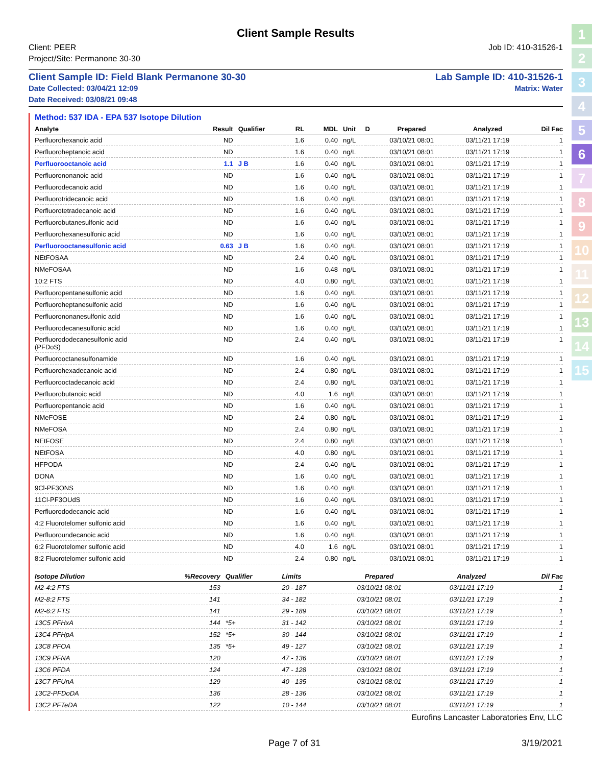1
2
3
4
5
6
7
8
9
10
11
12
13
14
15
Client Sample Results
Client: PEER Job ID: 410-31526-1
Project/Site: Permanone 30-30
Client Sample ID: Field Blank Permanone 30-30 Lab Sample ID: 410-31526-1
Date Collected: 03/04/21 12:09 Matrix: Water
Date Received: 03/08/21 09:48
Method: 537 IDA - EPA 537 Isotope Dilution
| Analyte | Result | Qualifier | RL | MDL | Unit | D | Prepared | Analyzed | Dil Fac |
| --- | --- | --- | --- | --- | --- | --- | --- | --- | --- |
| Perfluorohexanoic acid | ND | | 1.6 | 0.40 | ng/L | | 03/10/21 08:01 | 03/11/21 17:19 | 1 |
| Perfluoroheptanoic acid | ND | | 1.6 | 0.40 | ng/L | | 03/10/21 08:01 | 03/11/21 17:19 | 1 |
| Perfluorooctanoic acid | 1.1 | J B | 1.6 | 0.40 | ng/L | | 03/10/21 08:01 | 03/11/21 17:19 | 1 |
| Perfluorononanoic acid | ND | | 1.6 | 0.40 | ng/L | | 03/10/21 08:01 | 03/11/21 17:19 | 1 |
| Perfluorodecanoic acid | ND | | 1.6 | 0.40 | ng/L | | 03/10/21 08:01 | 03/11/21 17:19 | 1 |
| Perfluorotridecanoic acid | ND | | 1.6 | 0.40 | ng/L | | 03/10/21 08:01 | 03/11/21 17:19 | 1 |
| Perfluorotetradecanoic acid | ND | | 1.6 | 0.40 | ng/L | | 03/10/21 08:01 | 03/11/21 17:19 | 1 |
| Perfluorobutanesulfonic acid | ND | | 1.6 | 0.40 | ng/L | | 03/10/21 08:01 | 03/11/21 17:19 | 1 |
| Perfluorohexanesulfonic acid | ND | | 1.6 | 0.40 | ng/L | | 03/10/21 08:01 | 03/11/21 17:19 | 1 |
| Perfluorooctanesulfonic acid | 0.63 | J B | 1.6 | 0.40 | ng/L | | 03/10/21 08:01 | 03/11/21 17:19 | 1 |
| NEtFOSAA | ND | | 2.4 | 0.40 | ng/L | | 03/10/21 08:01 | 03/11/21 17:19 | 1 |
| NMeFOSAA | ND | | 1.6 | 0.48 | ng/L | | 03/10/21 08:01 | 03/11/21 17:19 | 1 |
| 10:2 FTS | ND | | 4.0 | 0.80 | ng/L | | 03/10/21 08:01 | 03/11/21 17:19 | 1 |
| Perfluoropentanesulfonic acid | ND | | 1.6 | 0.40 | ng/L | | 03/10/21 08:01 | 03/11/21 17:19 | 1 |
| Perfluoroheptanesulfonic acid | ND | | 1.6 | 0.40 | ng/L | | 03/10/21 08:01 | 03/11/21 17:19 | 1 |
| Perfluorononanesulfonic acid | ND | | 1.6 | 0.40 | ng/L | | 03/10/21 08:01 | 03/11/21 17:19 | 1 |
| Perfluorodecanesulfonic acid | ND | | 1.6 | 0.40 | ng/L | | 03/10/21 08:01 | 03/11/21 17:19 | 1 |
| Perfluorododecanesulfonic acid (PFDoS) | ND | | 2.4 | 0.40 | ng/L | | 03/10/21 08:01 | 03/11/21 17:19 | 1 |
| Perfluorooctanesulfonamide | ND | | 1.6 | 0.40 | ng/L | | 03/10/21 08:01 | 03/11/21 17:19 | 1 |
| Perfluorohexadecanoic acid | ND | | 2.4 | 0.80 | ng/L | | 03/10/21 08:01 | 03/11/21 17:19 | 1 |
| Perfluorooctadecanoic acid | ND | | 2.4 | 0.80 | ng/L | | 03/10/21 08:01 | 03/11/21 17:19 | 1 |
| Perfluorobutanoic acid | ND | | 4.0 | 1.6 | ng/L | | 03/10/21 08:01 | 03/11/21 17:19 | 1 |
| Perfluoropentanoic acid | ND | | 1.6 | 0.40 | ng/L | | 03/10/21 08:01 | 03/11/21 17:19 | 1 |
| NMeFOSE | ND | | 2.4 | 0.80 | ng/L | | 03/10/21 08:01 | 03/11/21 17:19 | 1 |
| NMeFOSA | ND | | 2.4 | 0.80 | ng/L | | 03/10/21 08:01 | 03/11/21 17:19 | 1 |
| NEtFOSE | ND | | 2.4 | 0.80 | ng/L | | 03/10/21 08:01 | 03/11/21 17:19 | 1 |
| NEtFOSA | ND | | 4.0 | 0.80 | ng/L | | 03/10/21 08:01 | 03/11/21 17:19 | 1 |
| HFPODA | ND | | 2.4 | 0.40 | ng/L | | 03/10/21 08:01 | 03/11/21 17:19 | 1 |
| DONA | ND | | 1.6 | 0.40 | ng/L | | 03/10/21 08:01 | 03/11/21 17:19 | 1 |
| 9Cl-PF3ONS | ND | | 1.6 | 0.40 | ng/L | | 03/10/21 08:01 | 03/11/21 17:19 | 1 |
| 11Cl-PF3OUdS | ND | | 1.6 | 0.40 | ng/L | | 03/10/21 08:01 | 03/11/21 17:19 | 1 |
| Perfluorododecanoic acid | ND | | 1.6 | 0.40 | ng/L | | 03/10/21 08:01 | 03/11/21 17:19 | 1 |
| 4:2 Fluorotelomer sulfonic acid | ND | | 1.6 | 0.40 | ng/L | | 03/10/21 08:01 | 03/11/21 17:19 | 1 |
| Perfluoroundecanoic acid | ND | | 1.6 | 0.40 | ng/L | | 03/10/21 08:01 | 03/11/21 17:19 | 1 |
| 6:2 Fluorotelomer sulfonic acid | ND | | 4.0 | 1.6 | ng/L | | 03/10/21 08:01 | 03/11/21 17:19 | 1 |
| 8:2 Fluorotelomer sulfonic acid | ND | | 2.4 | 0.80 | ng/L | | 03/10/21 08:01 | 03/11/21 17:19 | 1 |
| Isotope Dilution | %Recovery | Qualifier | Limits | | | | Prepared | Analyzed | Dil Fac |
| --- | --- | --- | --- | --- | --- | --- | --- | --- | --- |
| M2-4:2 FTS | 153 | | 20 - 187 | | | | 03/10/21 08:01 | 03/11/21 17:19 | 1 |
| M2-8:2 FTS | 141 | | 34 - 182 | | | | 03/10/21 08:01 | 03/11/21 17:19 | 1 |
| M2-6:2 FTS | 141 | | 29 - 189 | | | | 03/10/21 08:01 | 03/11/21 17:19 | 1 |
| 13C5 PFHxA | 144 | *5+ | 31 - 142 | | | | 03/10/21 08:01 | 03/11/21 17:19 | 1 |
| 13C4 PFHpA | 152 | *5+ | 30 - 144 | | | | 03/10/21 08:01 | 03/11/21 17:19 | 1 |
| 13C8 PFOA | 135 | *5+ | 49 - 127 | | | | 03/10/21 08:01 | 03/11/21 17:19 | 1 |
| 13C9 PFNA | 120 | | 47 - 136 | | | | 03/10/21 08:01 | 03/11/21 17:19 | 1 |
| 13C6 PFDA | 124 | | 47 - 128 | | | | 03/10/21 08:01 | 03/11/21 17:19 | 1 |
| 13C7 PFUnA | 129 | | 40 - 135 | | | | 03/10/21 08:01 | 03/11/21 17:19 | 1 |
| 13C2-PFDoDA | 136 | | 28 - 136 | | | | 03/10/21 08:01 | 03/11/21 17:19 | 1 |
| 13C2 PFTeDA | 122 | | 10 - 144 | | | | 03/10/21 08:01 | 03/11/21 17:19 | 1 |
Eurofins Lancaster Laboratories Env, LLC
Page 7 of 31 3/19/2021